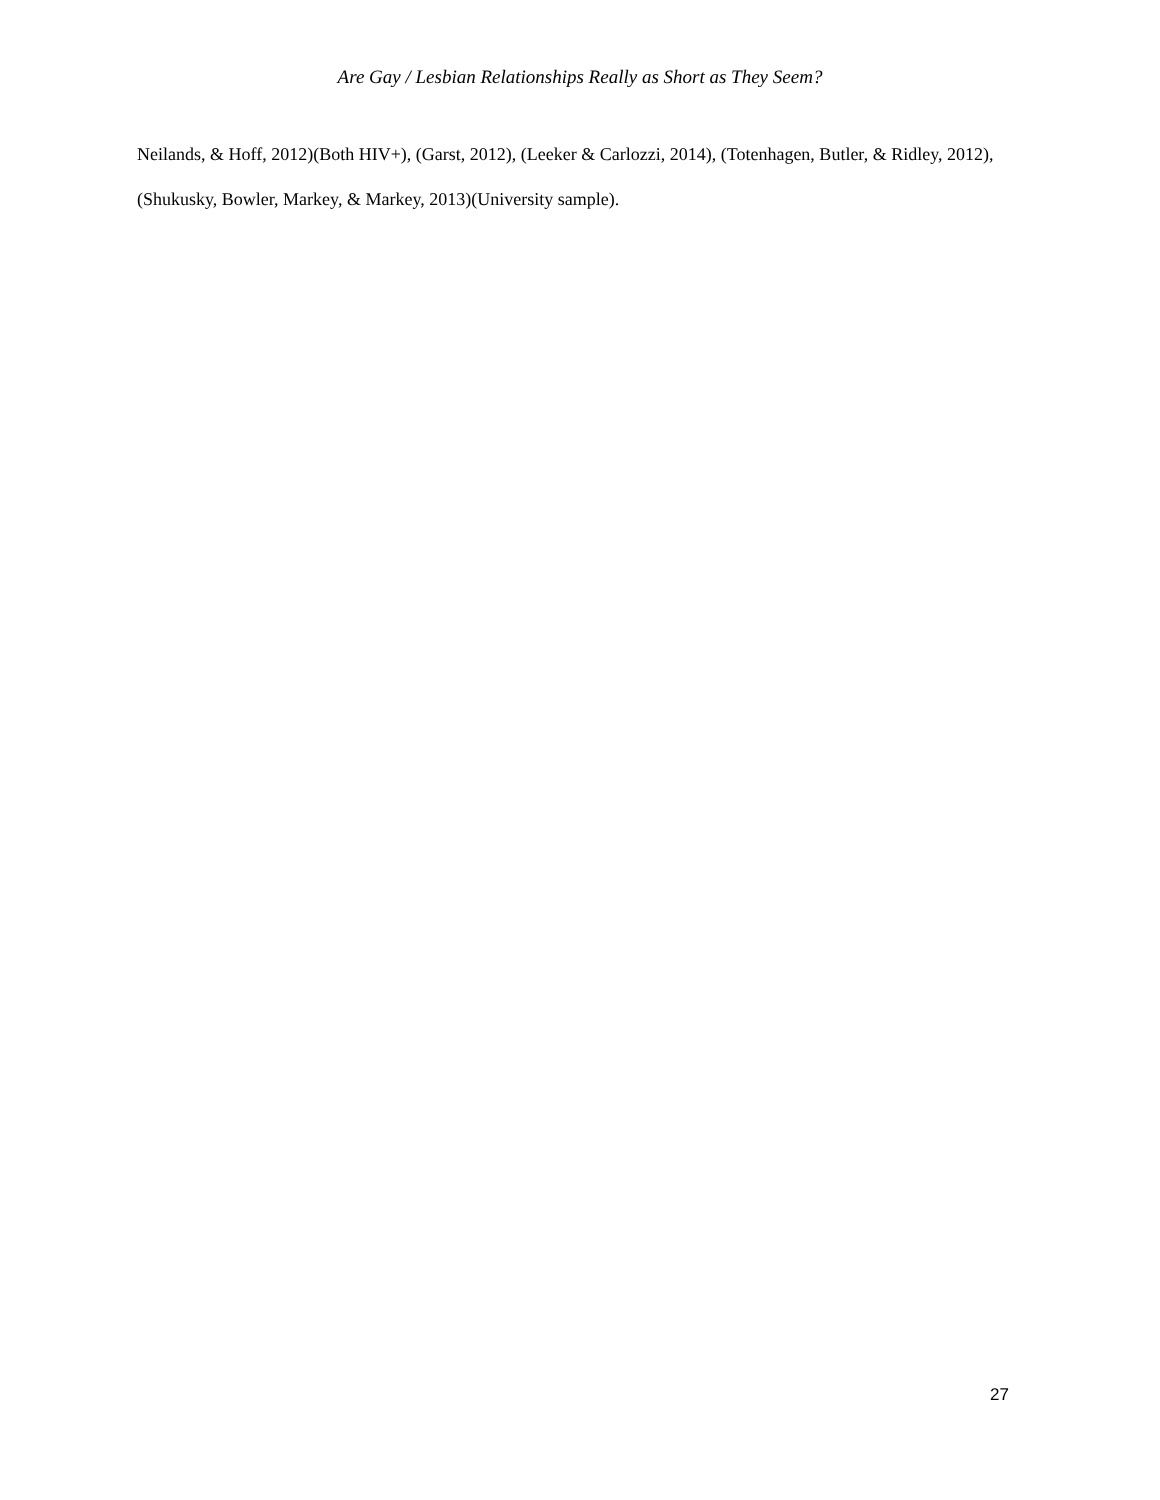Are Gay / Lesbian Relationships Really as Short as They Seem?
Neilands, & Hoff, 2012)(Both HIV+), (Garst, 2012), (Leeker & Carlozzi, 2014), (Totenhagen, Butler, & Ridley, 2012), (Shukusky, Bowler, Markey, & Markey, 2013)(University sample).
27